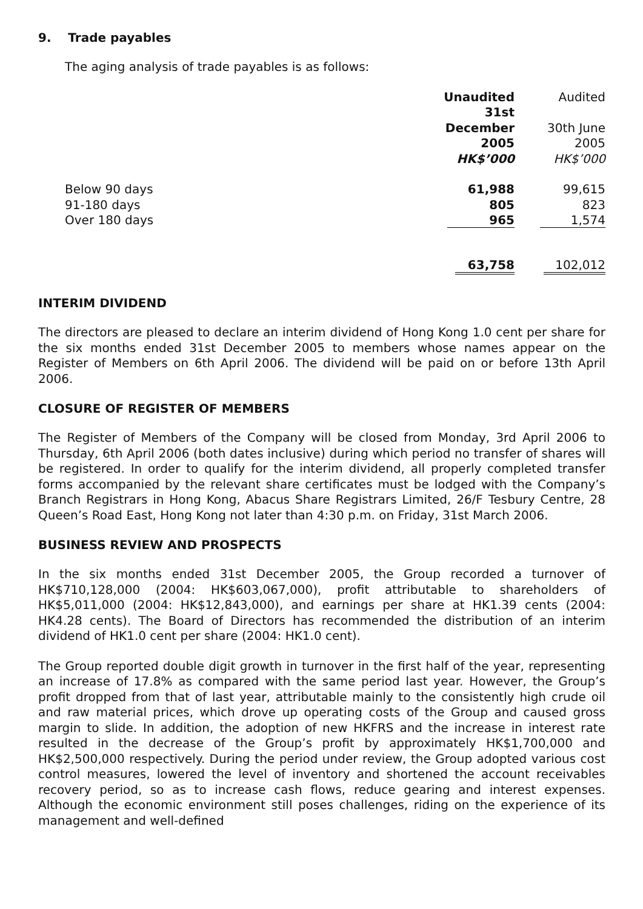9. Trade payables
The aging analysis of trade payables is as follows:
| | Unaudited 31st December 2005 HK$’000 | Audited 30th June 2005 HK$’000 |
| Below 90 days 91-180 days Over 180 days | 61,988 805 965 | 99,615 823 1,574 |
| | 63,758 | 102,012 |
INTERIM DIVIDEND
The directors are pleased to declare an interim dividend of Hong Kong 1.0 cent per share for the six months ended 31st December 2005 to members whose names appear on the Register of Members on 6th April 2006. The dividend will be paid on or before 13th April 2006.
CLOSURE OF REGISTER OF MEMBERS
The Register of Members of the Company will be closed from Monday, 3rd April 2006 to Thursday, 6th April 2006 (both dates inclusive) during which period no transfer of shares will be registered. In order to qualify for the interim dividend, all properly completed transfer forms accompanied by the relevant share certificates must be lodged with the Company’s Branch Registrars in Hong Kong, Abacus Share Registrars Limited, 26/F Tesbury Centre, 28 Queen’s Road East, Hong Kong not later than 4:30 p.m. on Friday, 31st March 2006.
BUSINESS REVIEW AND PROSPECTS
In the six months ended 31st December 2005, the Group recorded a turnover of HK$710,128,000 (2004: HK$603,067,000), profit attributable to shareholders of HK$5,011,000 (2004: HK$12,843,000), and earnings per share at HK1.39 cents (2004: HK4.28 cents). The Board of Directors has recommended the distribution of an interim dividend of HK1.0 cent per share (2004: HK1.0 cent).
The Group reported double digit growth in turnover in the first half of the year, representing an increase of 17.8% as compared with the same period last year. However, the Group’s profit dropped from that of last year, attributable mainly to the consistently high crude oil and raw material prices, which drove up operating costs of the Group and caused gross margin to slide. In addition, the adoption of new HKFRS and the increase in interest rate resulted in the decrease of the Group’s profit by approximately HK$1,700,000 and HK$2,500,000 respectively. During the period under review, the Group adopted various cost control measures, lowered the level of inventory and shortened the account receivables recovery period, so as to increase cash flows, reduce gearing and interest expenses. Although the economic environment still poses challenges, riding on the experience of its management and well-defined